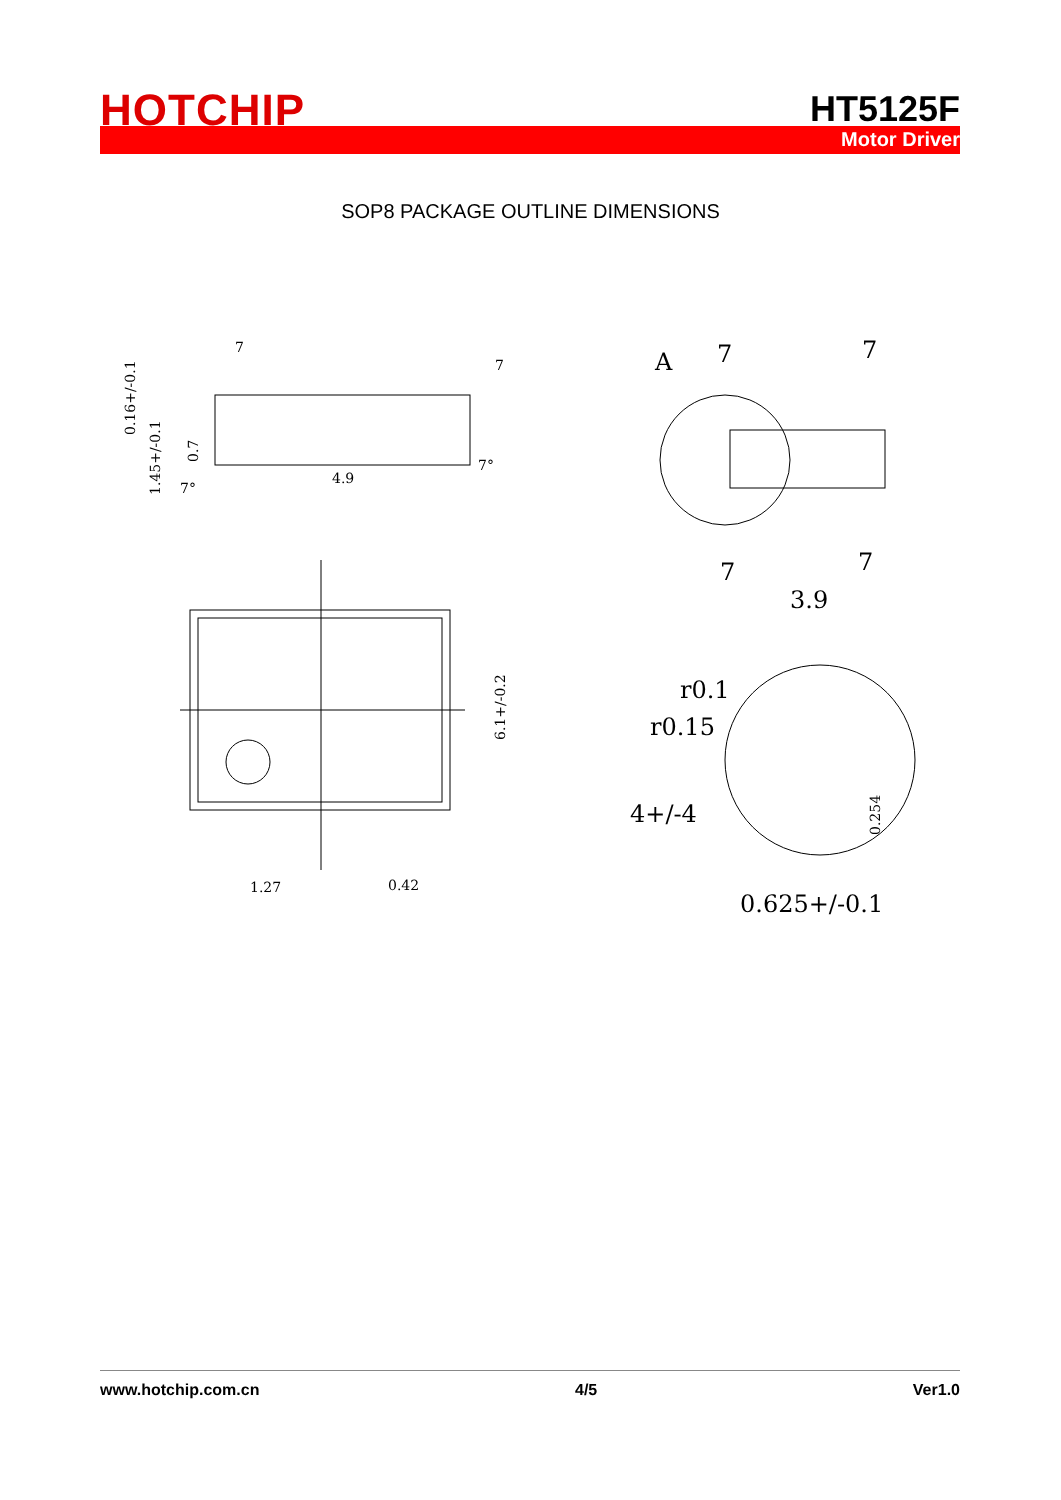HOTCHIP HT5125F
Motor Driver
SOP8 PACKAGE OUTLINE DIMENSIONS
4.9
1.27
0.42
6.1+/-0.2
0.16+/-0.1
1.45+/-0.1
0.7
7°
7°
7
7
A
7
7
7
7
3.9
r0.1
r0.15
4+/-4
0.625+/-0.1
0.254
www.hotchip.com.cn 4/5 Ver1.0